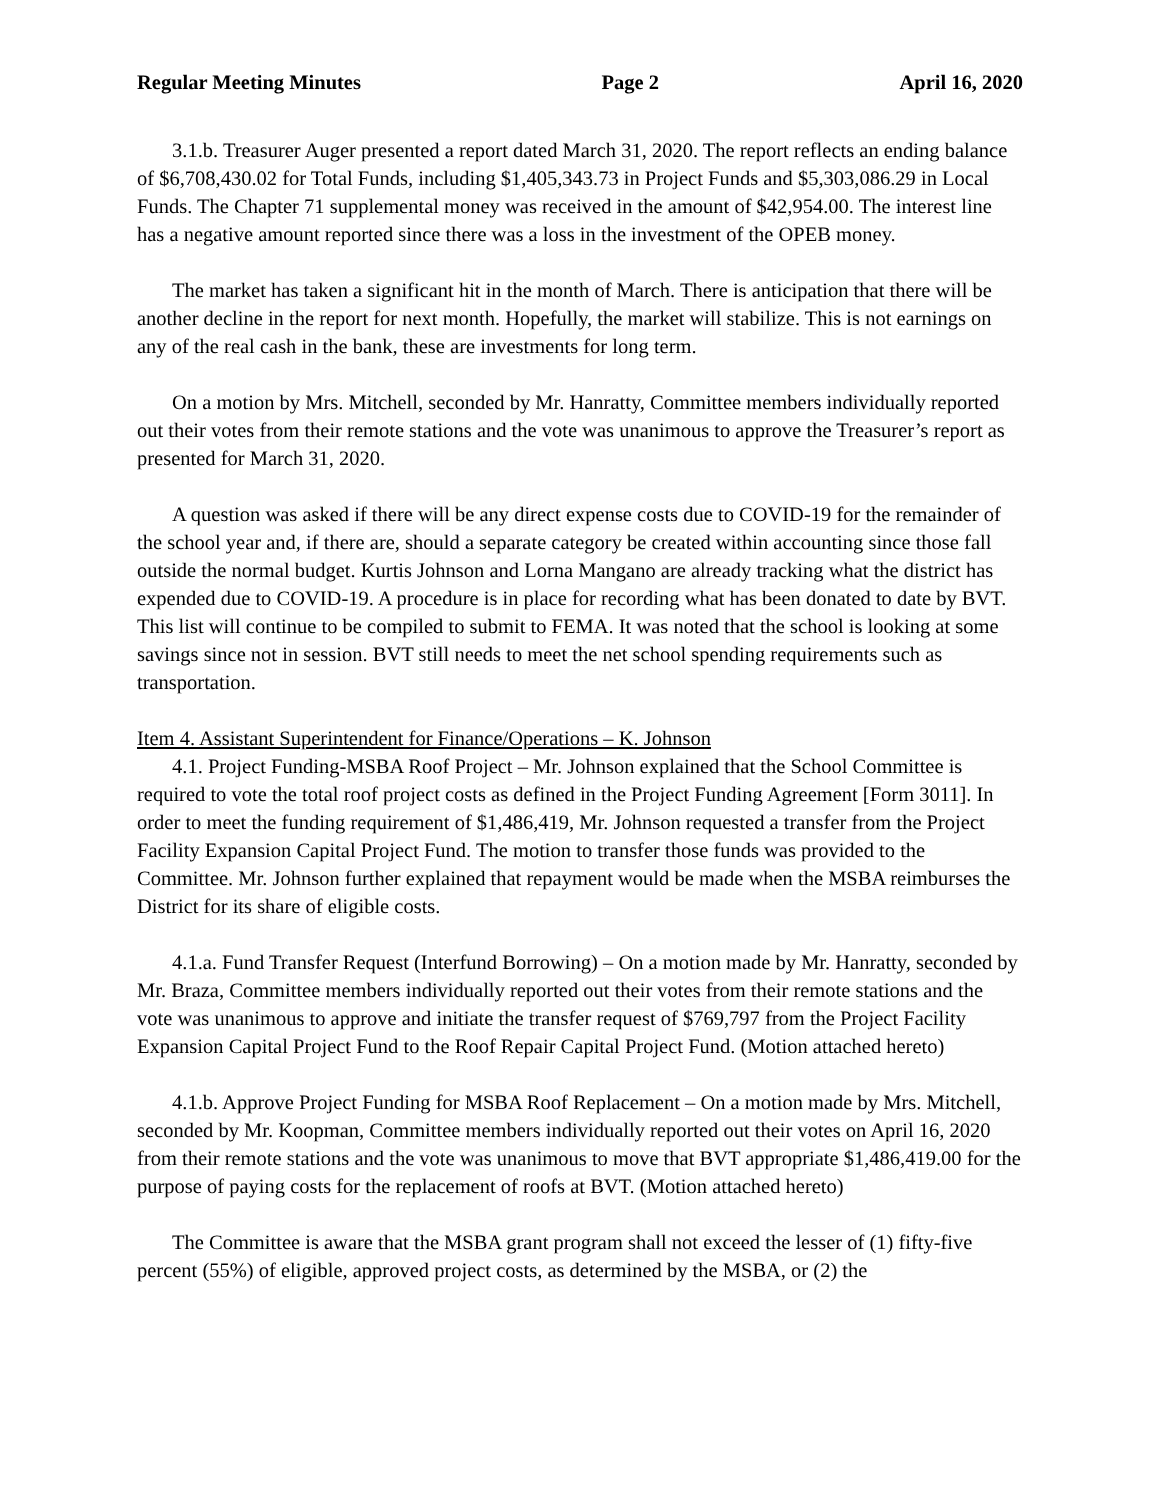Regular Meeting Minutes Page 2 April 16, 2020
3.1.b. Treasurer Auger presented a report dated March 31, 2020. The report reflects an ending balance of $6,708,430.02 for Total Funds, including $1,405,343.73 in Project Funds and $5,303,086.29 in Local Funds. The Chapter 71 supplemental money was received in the amount of $42,954.00. The interest line has a negative amount reported since there was a loss in the investment of the OPEB money.
The market has taken a significant hit in the month of March. There is anticipation that there will be another decline in the report for next month. Hopefully, the market will stabilize. This is not earnings on any of the real cash in the bank, these are investments for long term.
On a motion by Mrs. Mitchell, seconded by Mr. Hanratty, Committee members individually reported out their votes from their remote stations and the vote was unanimous to approve the Treasurer’s report as presented for March 31, 2020.
A question was asked if there will be any direct expense costs due to COVID-19 for the remainder of the school year and, if there are, should a separate category be created within accounting since those fall outside the normal budget. Kurtis Johnson and Lorna Mangano are already tracking what the district has expended due to COVID-19. A procedure is in place for recording what has been donated to date by BVT. This list will continue to be compiled to submit to FEMA. It was noted that the school is looking at some savings since not in session. BVT still needs to meet the net school spending requirements such as transportation.
Item 4. Assistant Superintendent for Finance/Operations – K. Johnson
4.1. Project Funding-MSBA Roof Project – Mr. Johnson explained that the School Committee is required to vote the total roof project costs as defined in the Project Funding Agreement [Form 3011]. In order to meet the funding requirement of $1,486,419, Mr. Johnson requested a transfer from the Project Facility Expansion Capital Project Fund. The motion to transfer those funds was provided to the Committee. Mr. Johnson further explained that repayment would be made when the MSBA reimburses the District for its share of eligible costs.
4.1.a. Fund Transfer Request (Interfund Borrowing) – On a motion made by Mr. Hanratty, seconded by Mr. Braza, Committee members individually reported out their votes from their remote stations and the vote was unanimous to approve and initiate the transfer request of $769,797 from the Project Facility Expansion Capital Project Fund to the Roof Repair Capital Project Fund. (Motion attached hereto)
4.1.b. Approve Project Funding for MSBA Roof Replacement – On a motion made by Mrs. Mitchell, seconded by Mr. Koopman, Committee members individually reported out their votes on April 16, 2020 from their remote stations and the vote was unanimous to move that BVT appropriate $1,486,419.00 for the purpose of paying costs for the replacement of roofs at BVT. (Motion attached hereto)
The Committee is aware that the MSBA grant program shall not exceed the lesser of (1) fifty-five percent (55%) of eligible, approved project costs, as determined by the MSBA, or (2) the